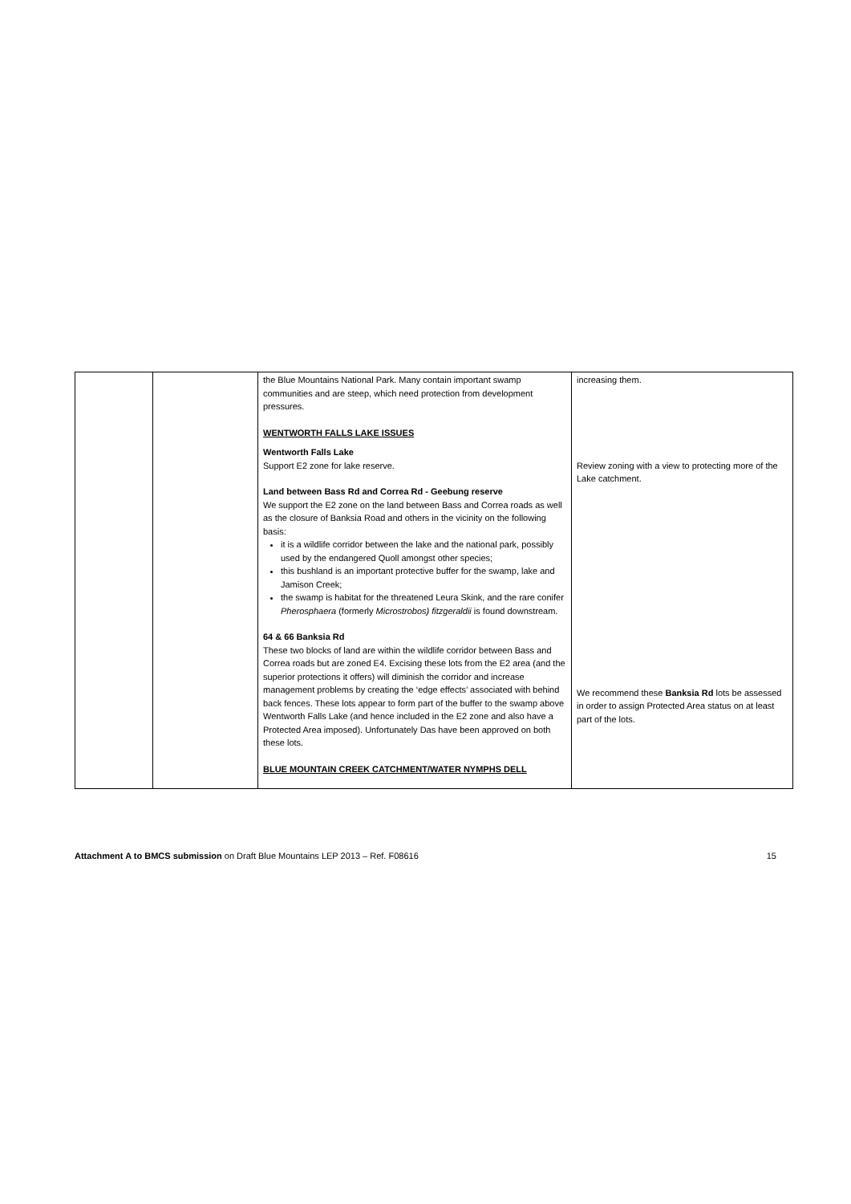| | | the Blue Mountains National Park. Many contain important swamp communities and are steep, which need protection from development pressures. WENTWORTH FALLS LAKE ISSUES Wentworth Falls Lake Support E2 zone for lake reserve. Land between Bass Rd and Correa Rd - Geebung reserve We support the E2 zone on the land between Bass and Correa roads as well as the closure of Banksia Road and others in the vicinity on the following basis: it is a wildlife corridor between the lake and the national park, possibly used by the endangered Quoll amongst other species; this bushland is an important protective buffer for the swamp, lake and Jamison Creek; the swamp is habitat for the threatened Leura Skink, and the rare conifer Pherosphaera (formerly Microstrobos) fitzgeraldii is found downstream. 64 & 66 Banksia Rd These two blocks of land are within the wildlife corridor between Bass and Correa roads but are zoned E4. Excising these lots from the E2 area (and the superior protections it offers) will diminish the corridor and increase management problems by creating the ‘edge effects’ associated with behind back fences. These lots appear to form part of the buffer to the swamp above Wentworth Falls Lake (and hence included in the E2 zone and also have a Protected Area imposed). Unfortunately Das have been approved on both these lots. BLUE MOUNTAIN CREEK CATCHMENT/WATER NYMPHS DELL | increasing them. Review zoning with a view to protecting more of the Lake catchment. We recommend these Banksia Rd lots be assessed in order to assign Protected Area status on at least part of the lots. |
Attachment A to BMCS submission on Draft Blue Mountains LEP 2013 – Ref. F08616 15